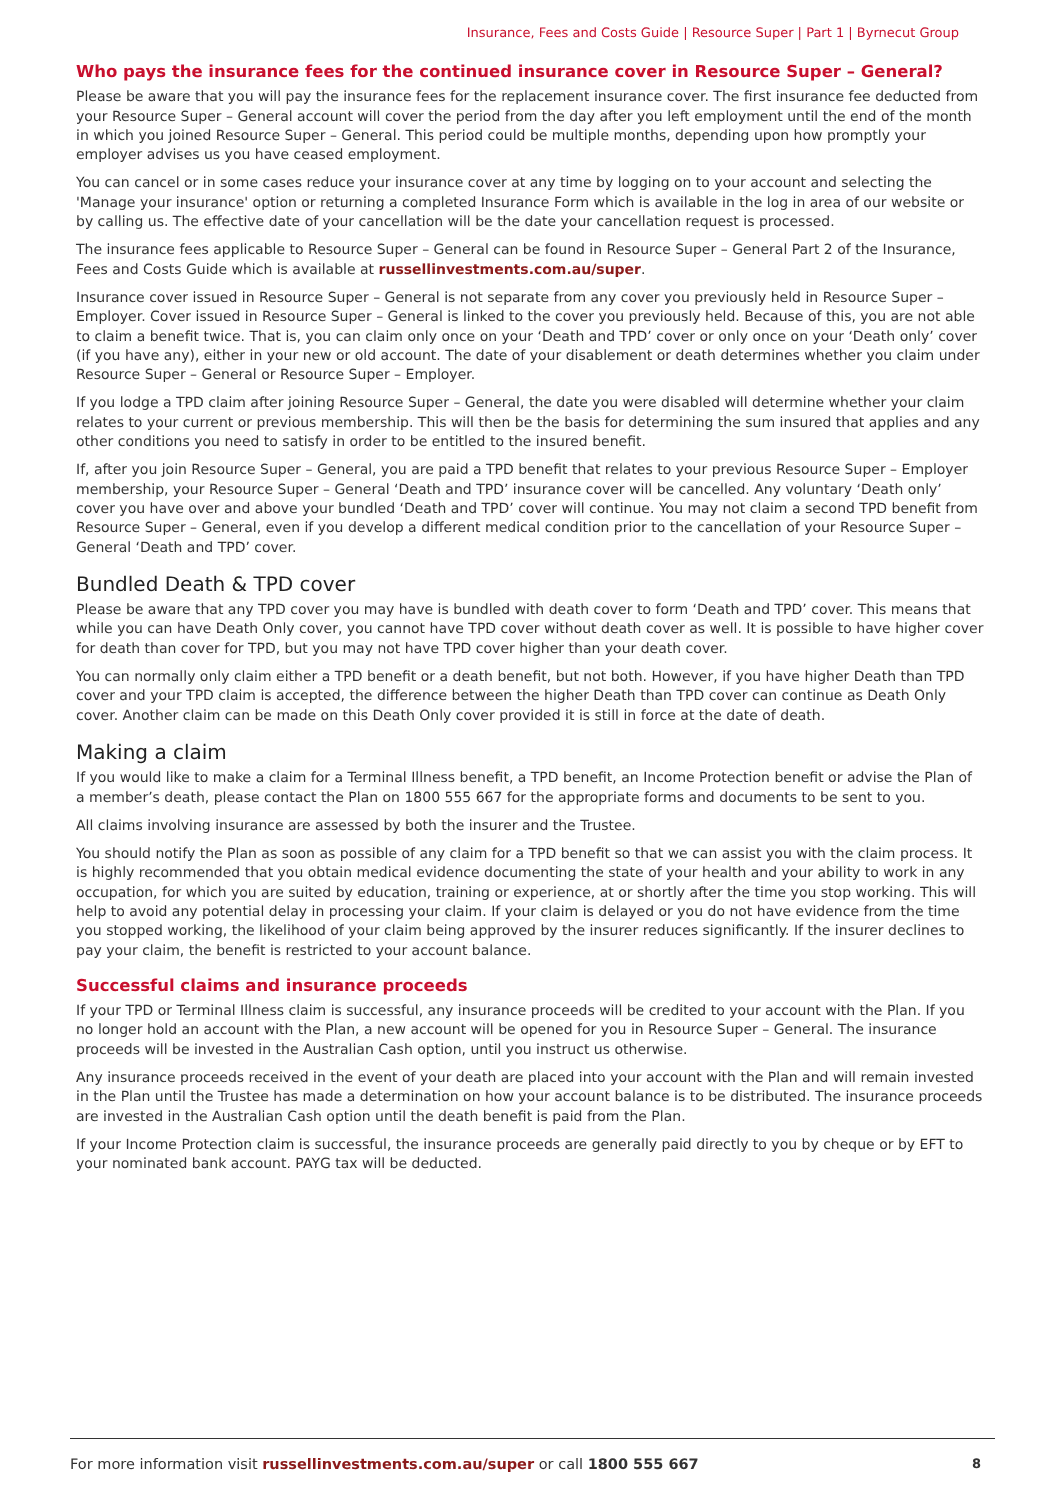Insurance, Fees and Costs Guide | Resource Super | Part 1 | Byrnecut Group
Who pays the insurance fees for the continued insurance cover in Resource Super – General?
Please be aware that you will pay the insurance fees for the replacement insurance cover. The first insurance fee deducted from your Resource Super – General account will cover the period from the day after you left employment until the end of the month in which you joined Resource Super – General. This period could be multiple months, depending upon how promptly your employer advises us you have ceased employment.
You can cancel or in some cases reduce your insurance cover at any time by logging on to your account and selecting the 'Manage your insurance' option or returning a completed Insurance Form which is available in the log in area of our website or by calling us. The effective date of your cancellation will be the date your cancellation request is processed.
The insurance fees applicable to Resource Super – General can be found in Resource Super – General Part 2 of the Insurance, Fees and Costs Guide which is available at russellinvestments.com.au/super.
Insurance cover issued in Resource Super – General is not separate from any cover you previously held in Resource Super – Employer. Cover issued in Resource Super – General is linked to the cover you previously held. Because of this, you are not able to claim a benefit twice. That is, you can claim only once on your ‘Death and TPD’ cover or only once on your ‘Death only’ cover (if you have any), either in your new or old account. The date of your disablement or death determines whether you claim under Resource Super – General or Resource Super – Employer.
If you lodge a TPD claim after joining Resource Super – General, the date you were disabled will determine whether your claim relates to your current or previous membership. This will then be the basis for determining the sum insured that applies and any other conditions you need to satisfy in order to be entitled to the insured benefit.
If, after you join Resource Super – General, you are paid a TPD benefit that relates to your previous Resource Super – Employer membership, your Resource Super – General ‘Death and TPD’ insurance cover will be cancelled. Any voluntary ‘Death only’ cover you have over and above your bundled ‘Death and TPD’ cover will continue. You may not claim a second TPD benefit from Resource Super – General, even if you develop a different medical condition prior to the cancellation of your Resource Super – General ‘Death and TPD’ cover.
Bundled Death & TPD cover
Please be aware that any TPD cover you may have is bundled with death cover to form ‘Death and TPD’ cover. This means that while you can have Death Only cover, you cannot have TPD cover without death cover as well. It is possible to have higher cover for death than cover for TPD, but you may not have TPD cover higher than your death cover.
You can normally only claim either a TPD benefit or a death benefit, but not both. However, if you have higher Death than TPD cover and your TPD claim is accepted, the difference between the higher Death than TPD cover can continue as Death Only cover. Another claim can be made on this Death Only cover provided it is still in force at the date of death.
Making a claim
If you would like to make a claim for a Terminal Illness benefit, a TPD benefit, an Income Protection benefit or advise the Plan of a member’s death, please contact the Plan on 1800 555 667 for the appropriate forms and documents to be sent to you.
All claims involving insurance are assessed by both the insurer and the Trustee.
You should notify the Plan as soon as possible of any claim for a TPD benefit so that we can assist you with the claim process. It is highly recommended that you obtain medical evidence documenting the state of your health and your ability to work in any occupation, for which you are suited by education, training or experience, at or shortly after the time you stop working. This will help to avoid any potential delay in processing your claim. If your claim is delayed or you do not have evidence from the time you stopped working, the likelihood of your claim being approved by the insurer reduces significantly. If the insurer declines to pay your claim, the benefit is restricted to your account balance.
Successful claims and insurance proceeds
If your TPD or Terminal Illness claim is successful, any insurance proceeds will be credited to your account with the Plan. If you no longer hold an account with the Plan, a new account will be opened for you in Resource Super – General. The insurance proceeds will be invested in the Australian Cash option, until you instruct us otherwise.
Any insurance proceeds received in the event of your death are placed into your account with the Plan and will remain invested in the Plan until the Trustee has made a determination on how your account balance is to be distributed. The insurance proceeds are invested in the Australian Cash option until the death benefit is paid from the Plan.
If your Income Protection claim is successful, the insurance proceeds are generally paid directly to you by cheque or by EFT to your nominated bank account. PAYG tax will be deducted.
For more information visit russellinvestments.com.au/super or call 1800 555 667 8